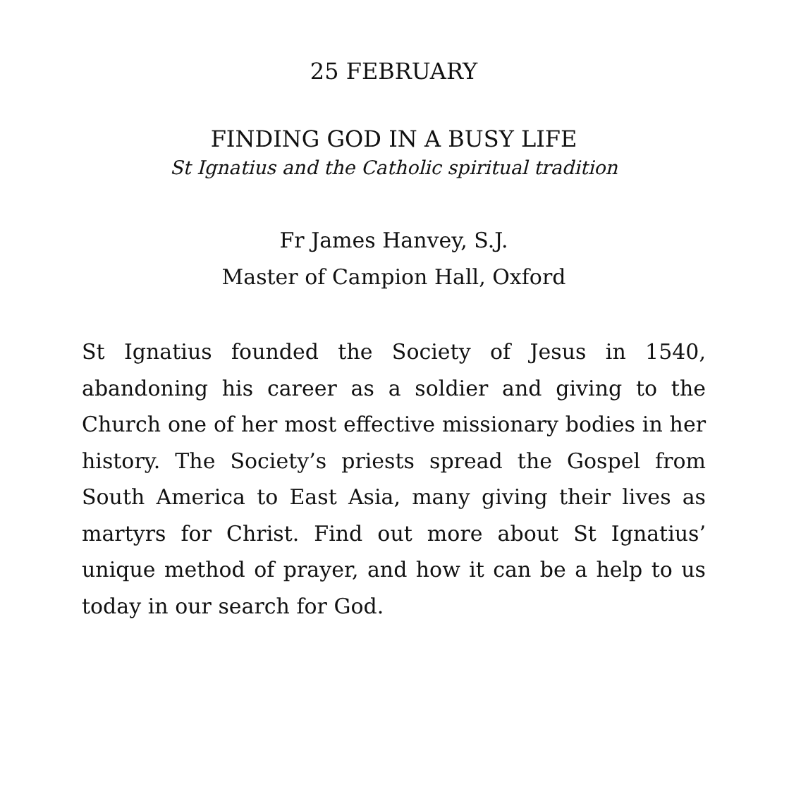25 FEBRUARY
FINDING GOD IN A BUSY LIFE
St Ignatius and the Catholic spiritual tradition
Fr James Hanvey, S.J.
Master of Campion Hall, Oxford
St Ignatius founded the Society of Jesus in 1540, abandoning his career as a soldier and giving to the Church one of her most effective missionary bodies in her history. The Society’s priests spread the Gospel from South America to East Asia, many giv­ing their lives as martyrs for Christ. Find out more about St Ignatius’ unique method of prayer, and how it can be a help to us today in our search for God.